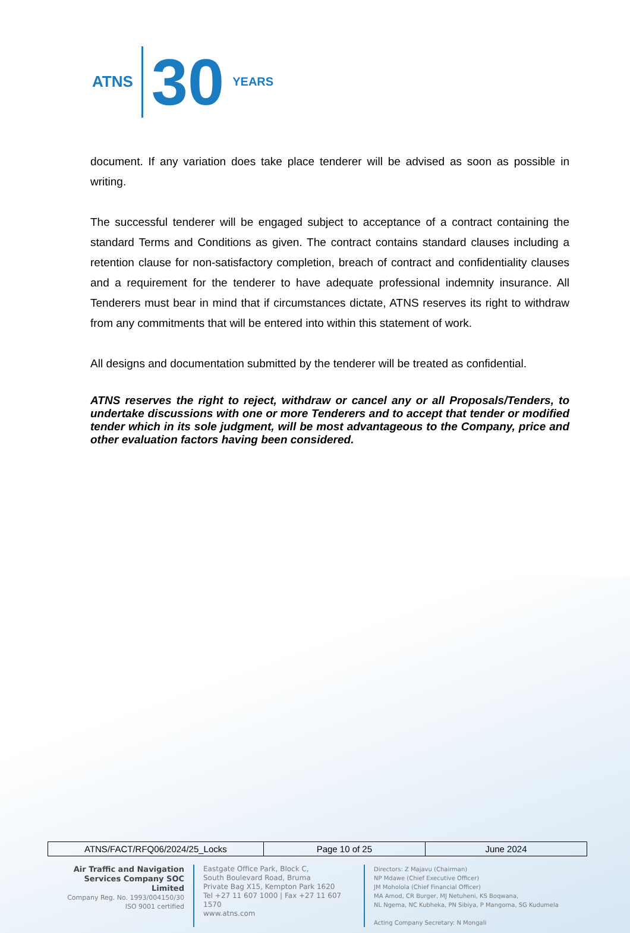ATNS
30 YEARS
document. If any variation does take place tenderer will be advised as soon as possible in writing.
The successful tenderer will be engaged subject to acceptance of a contract containing the standard Terms and Conditions as given. The contract contains standard clauses including a retention clause for non-satisfactory completion, breach of contract and confidentiality clauses and a requirement for the tenderer to have adequate professional indemnity insurance. All Tenderers must bear in mind that if circumstances dictate, ATNS reserves its right to withdraw from any commitments that will be entered into within this statement of work.
All designs and documentation submitted by the tenderer will be treated as confidential.
ATNS reserves the right to reject, withdraw or cancel any or all Proposals/Tenders, to undertake discussions with one or more Tenderers and to accept that tender or modified tender which in its sole judgment, will be most advantageous to the Company, price and other evaluation factors having been considered.
| ATNS/FACT/RFQ06/2024/25_Locks | Page 10 of 25 | June 2024 |
Air Traffic and Navigation Services Company SOC Limited
Company Reg. No. 1993/004150/30
ISO 9001 certified
Eastgate Office Park, Block C,
South Boulevard Road, Bruma
Private Bag X15, Kempton Park 1620
Tel +27 11 607 1000 | Fax +27 11 607 1570
www.atns.com
Directors: Z Majavu (Chairman)
NP Mdawe (Chief Executive Officer)
JM Moholola (Chief Financial Officer)
MA Amod, CR Burger, MJ Netuheni, KS Boqwana,
NL Ngema, NC Kubheka, PN Sibiya, P Mangoma, SG Kudumela
Acting Company Secretary: N Mongali